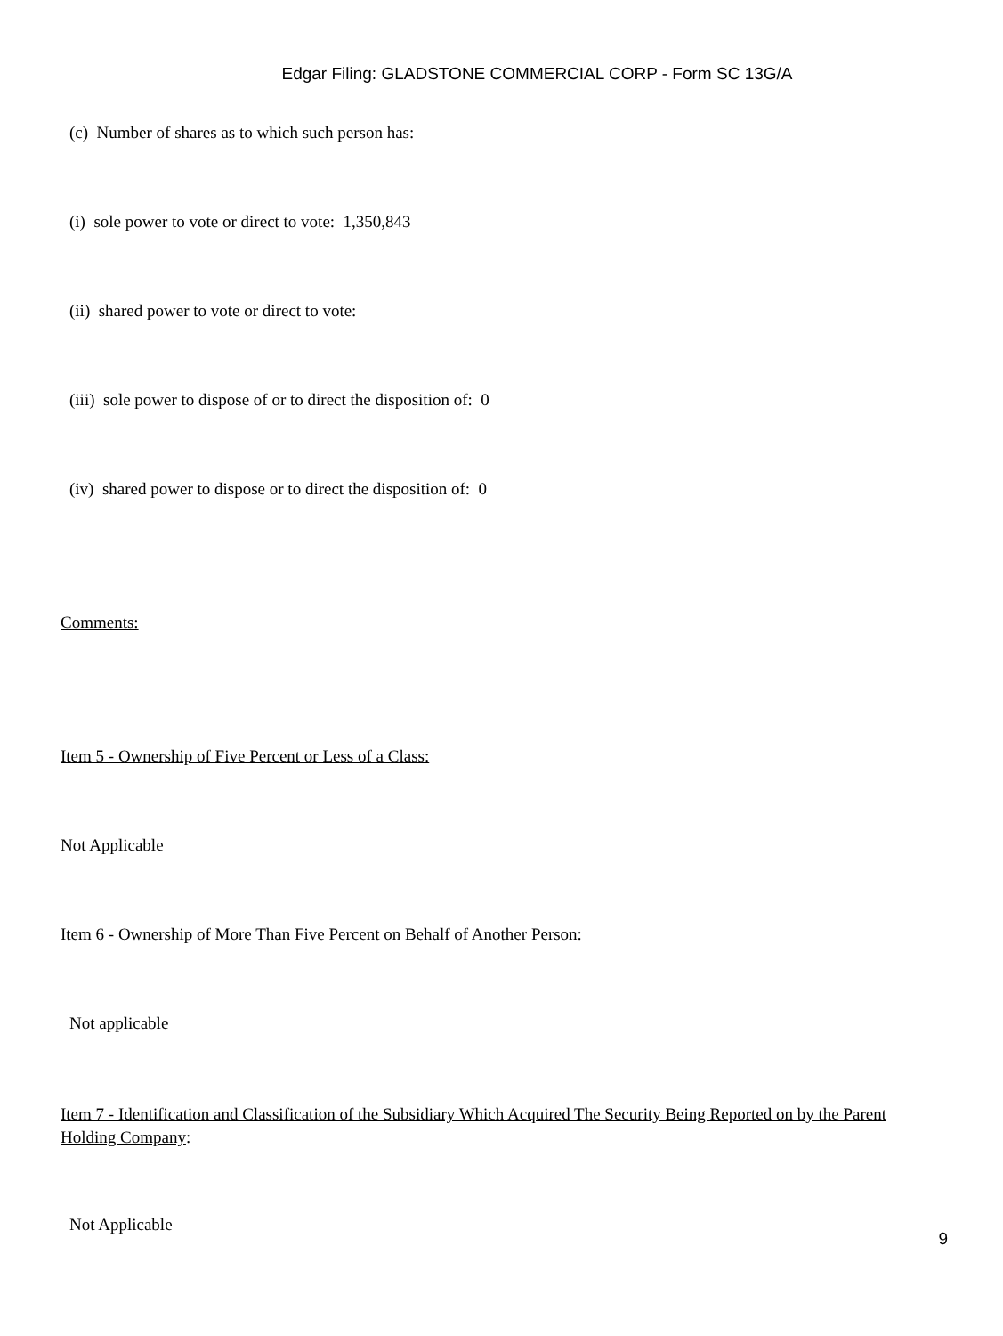Edgar Filing: GLADSTONE COMMERCIAL CORP - Form SC 13G/A
(c) Number of shares as to which such person has:
(i) sole power to vote or direct to vote: 1,350,843
(ii) shared power to vote or direct to vote:
(iii) sole power to dispose of or to direct the disposition of: 0
(iv) shared power to dispose or to direct the disposition of: 0
Comments:
Item 5 - Ownership of Five Percent or Less of a Class:
Not Applicable
Item 6 - Ownership of More Than Five Percent on Behalf of Another Person:
Not applicable
Item 7 - Identification and Classification of the Subsidiary Which Acquired The Security Being Reported on by the Parent Holding Company:
Not Applicable
9